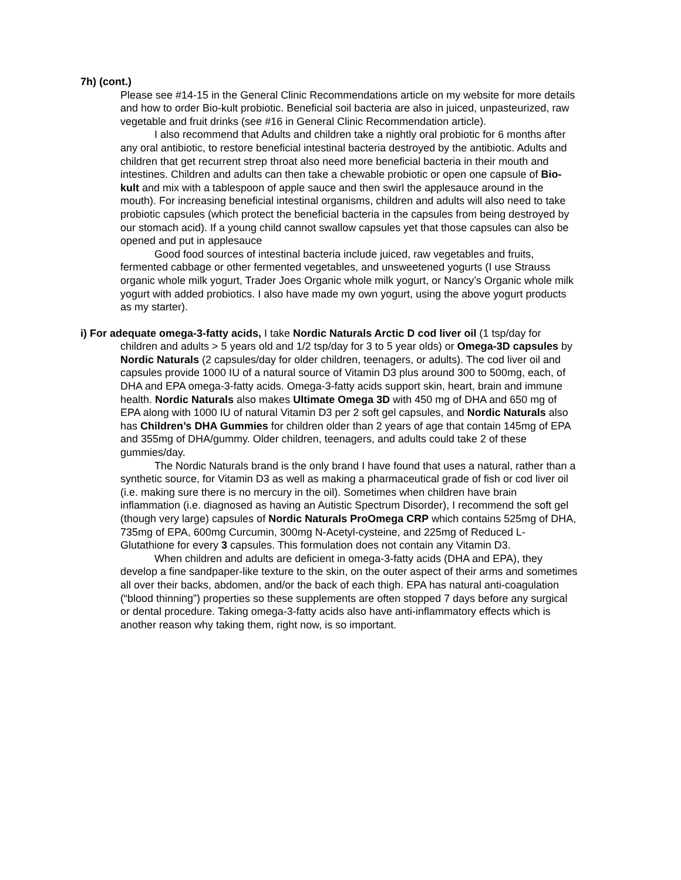7h) (cont.)
Please see #14-15 in the General Clinic Recommendations article on my website for more details and how to order Bio-kult probiotic. Beneficial soil bacteria are also in juiced, unpasteurized, raw vegetable and fruit drinks (see #16 in General Clinic Recommendation article).
I also recommend that Adults and children take a nightly oral probiotic for 6 months after any oral antibiotic, to restore beneficial intestinal bacteria destroyed by the antibiotic. Adults and children that get recurrent strep throat also need more beneficial bacteria in their mouth and intestines. Children and adults can then take a chewable probiotic or open one capsule of Bio-kult and mix with a tablespoon of apple sauce and then swirl the applesauce around in the mouth). For increasing beneficial intestinal organisms, children and adults will also need to take probiotic capsules (which protect the beneficial bacteria in the capsules from being destroyed by our stomach acid). If a young child cannot swallow capsules yet that those capsules can also be opened and put in applesauce
Good food sources of intestinal bacteria include juiced, raw vegetables and fruits, fermented cabbage or other fermented vegetables, and unsweetened yogurts (I use Strauss organic whole milk yogurt, Trader Joes Organic whole milk yogurt, or Nancy’s Organic whole milk yogurt with added probiotics. I also have made my own yogurt, using the above yogurt products as my starter).
i) For adequate omega-3-fatty acids, I take Nordic Naturals Arctic D cod liver oil (1 tsp/day for children and adults > 5 years old and 1/2 tsp/day for 3 to 5 year olds) or Omega-3D capsules by Nordic Naturals (2 capsules/day for older children, teenagers, or adults). The cod liver oil and capsules provide 1000 IU of a natural source of Vitamin D3 plus around 300 to 500mg, each, of DHA and EPA omega-3-fatty acids. Omega-3-fatty acids support skin, heart, brain and immune health. Nordic Naturals also makes Ultimate Omega 3D with 450 mg of DHA and 650 mg of EPA along with 1000 IU of natural Vitamin D3 per 2 soft gel capsules, and Nordic Naturals also has Children’s DHA Gummies for children older than 2 years of age that contain 145mg of EPA and 355mg of DHA/gummy. Older children, teenagers, and adults could take 2 of these gummies/day.
The Nordic Naturals brand is the only brand I have found that uses a natural, rather than a synthetic source, for Vitamin D3 as well as making a pharmaceutical grade of fish or cod liver oil (i.e. making sure there is no mercury in the oil). Sometimes when children have brain inflammation (i.e. diagnosed as having an Autistic Spectrum Disorder), I recommend the soft gel (though very large) capsules of Nordic Naturals ProOmega CRP which contains 525mg of DHA, 735mg of EPA, 600mg Curcumin, 300mg N-Acetyl-cysteine, and 225mg of Reduced L-Glutathione for every 3 capsules. This formulation does not contain any Vitamin D3.
When children and adults are deficient in omega-3-fatty acids (DHA and EPA), they develop a fine sandpaper-like texture to the skin, on the outer aspect of their arms and sometimes all over their backs, abdomen, and/or the back of each thigh. EPA has natural anti-coagulation (“blood thinning”) properties so these supplements are often stopped 7 days before any surgical or dental procedure. Taking omega-3-fatty acids also have anti-inflammatory effects which is another reason why taking them, right now, is so important.